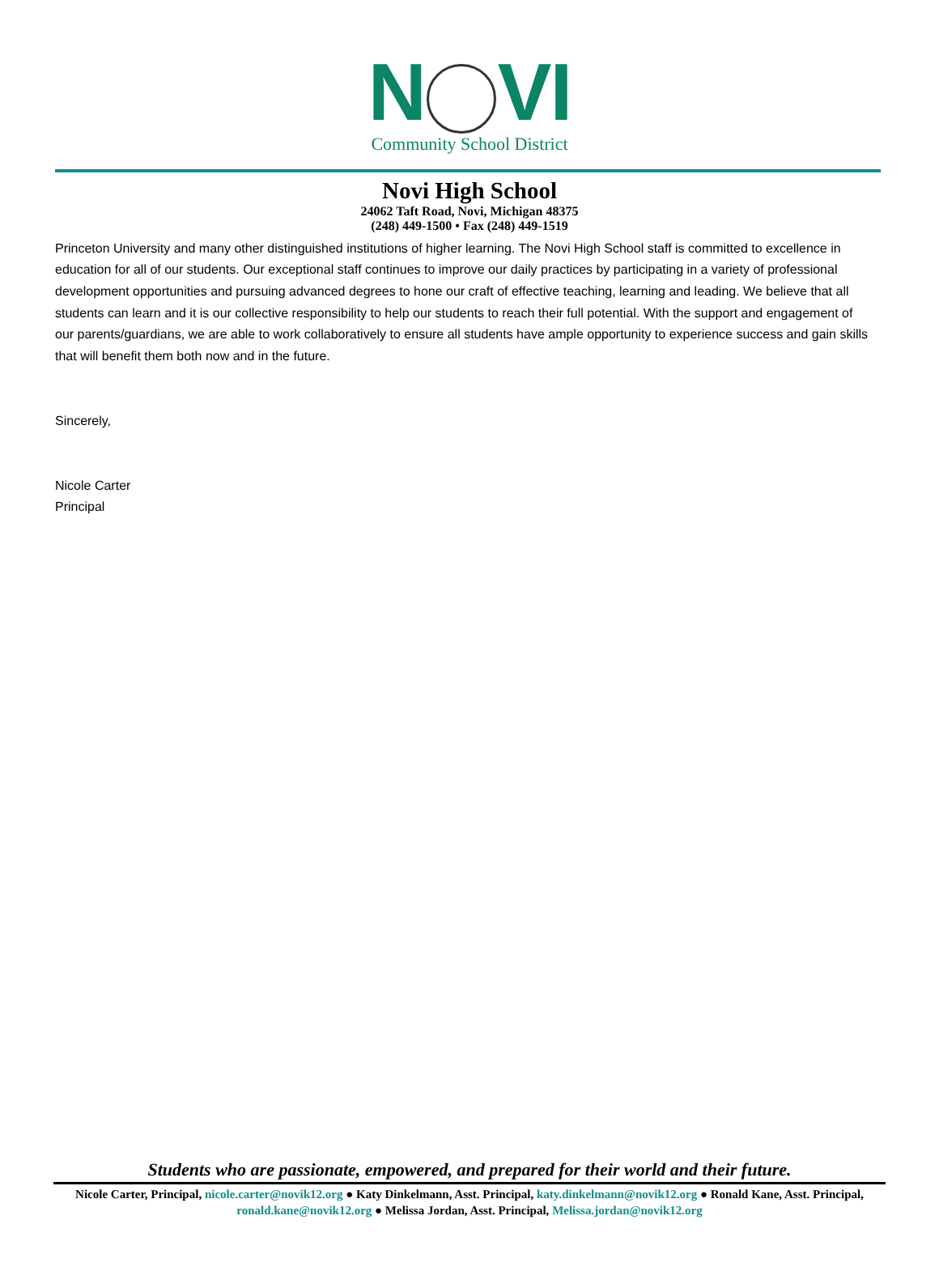N VI
Community School District
Novi High School
24062 Taft Road, Novi, Michigan 48375
(248) 449-1500 • Fax (248) 449-1519
Princeton University and many other distinguished institutions of higher learning. The Novi High School staff is committed to excellence in education for all of our students. Our exceptional staff continues to improve our daily practices by participating in a variety of professional development opportunities and pursuing advanced degrees to hone our craft of effective teaching, learning and leading. We believe that all students can learn and it is our collective responsibility to help our students to reach their full potential. With the support and engagement of our parents/guardians, we are able to work collaboratively to ensure all students have ample opportunity to experience success and gain skills that will benefit them both now and in the future.
Sincerely,
Nicole Carter
Principal
Students who are passionate, empowered, and prepared for their world and their future.
Nicole Carter, Principal, nicole.carter@novik12.org ● Katy Dinkelmann, Asst. Principal, katy.dinkelmann@novik12.org ● Ronald Kane, Asst. Principal, ronald.kane@novik12.org ● Melissa Jordan, Asst. Principal, Melissa.jordan@novik12.org